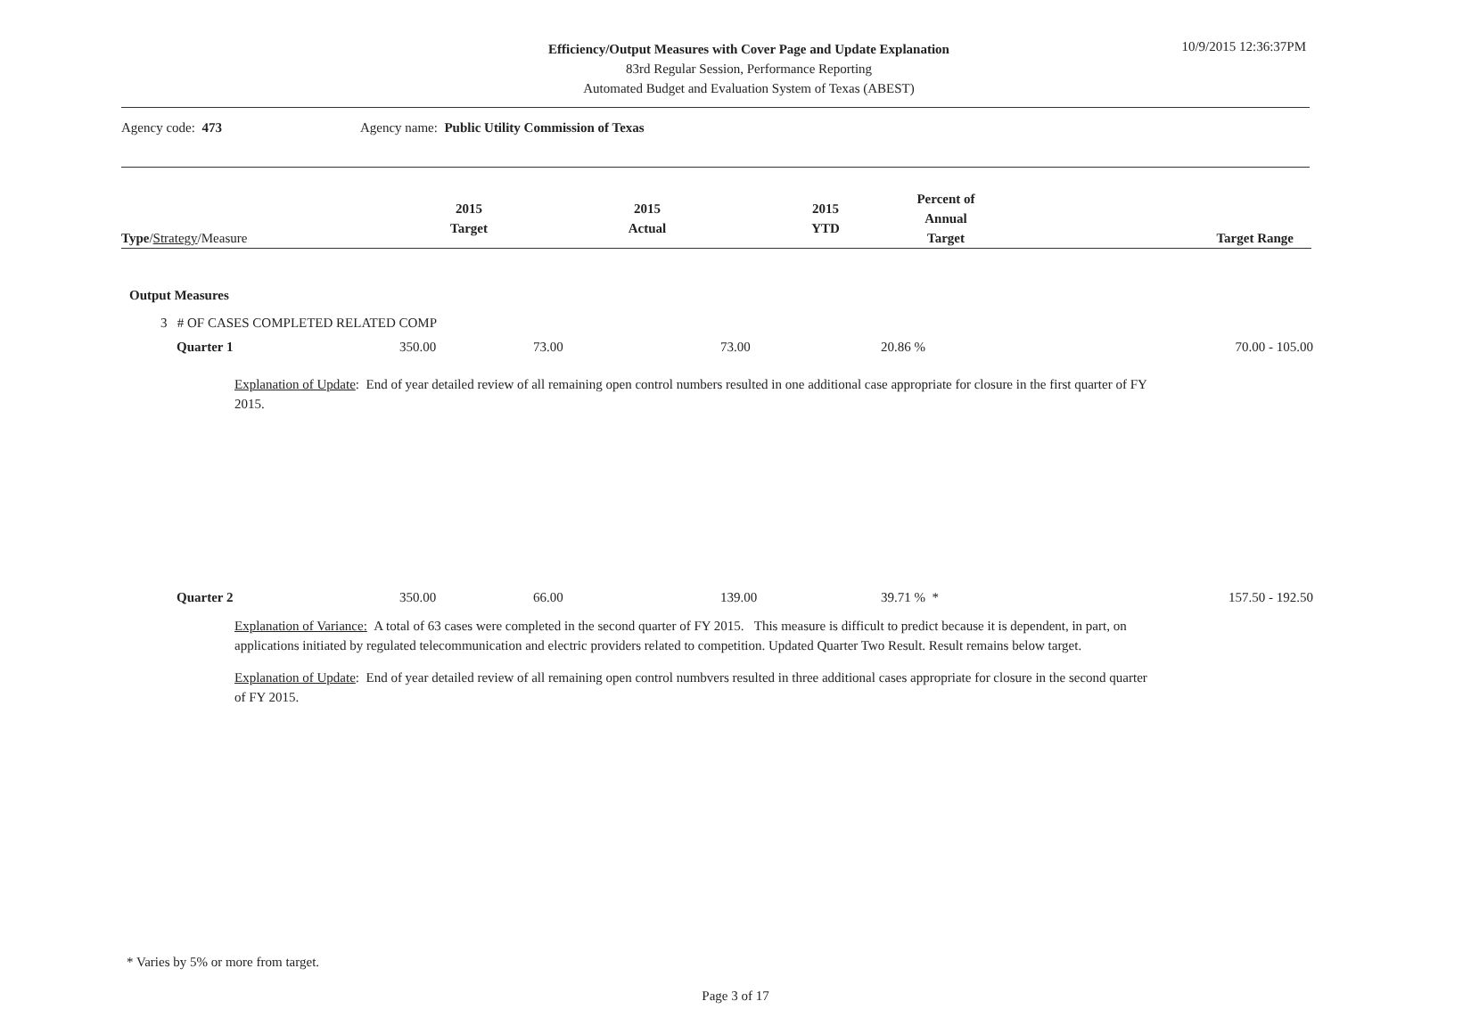Efficiency/Output Measures with Cover Page and Update Explanation
83rd Regular Session, Performance Reporting
Automated Budget and Evaluation System of Texas (ABEST)
10/9/2015 12:36:37PM
Agency code: 473 Agency name: Public Utility Commission of Texas
| Type / Strategy /Measure | 2015 Target | 2015 Actual | 2015 YTD | Percent of Annual Target | Target Range |
Output Measures
3 # OF CASES COMPLETED RELATED COMP
| Quarter 1 | 350.00 | 73.00 | 73.00 | 20.86 % | 70.00 - 105.00 |
Explanation of Update: End of year detailed review of all remaining open control numbers resulted in one additional case appropriate for closure in the first quarter of FY 2015.
| Quarter 2 | 350.00 | 66.00 | 139.00 | 39.71 % * | 157.50 - 192.50 |
Explanation of Variance: A total of 63 cases were completed in the second quarter of FY 2015. This measure is difficult to predict because it is dependent, in part, on applications initiated by regulated telecommunication and electric providers related to competition. Updated Quarter Two Result. Result remains below target.
Explanation of Update: End of year detailed review of all remaining open control numbvers resulted in three additional cases appropriate for closure in the second quarter of FY 2015.
* Varies by 5% or more from target.
Page 3 of 17